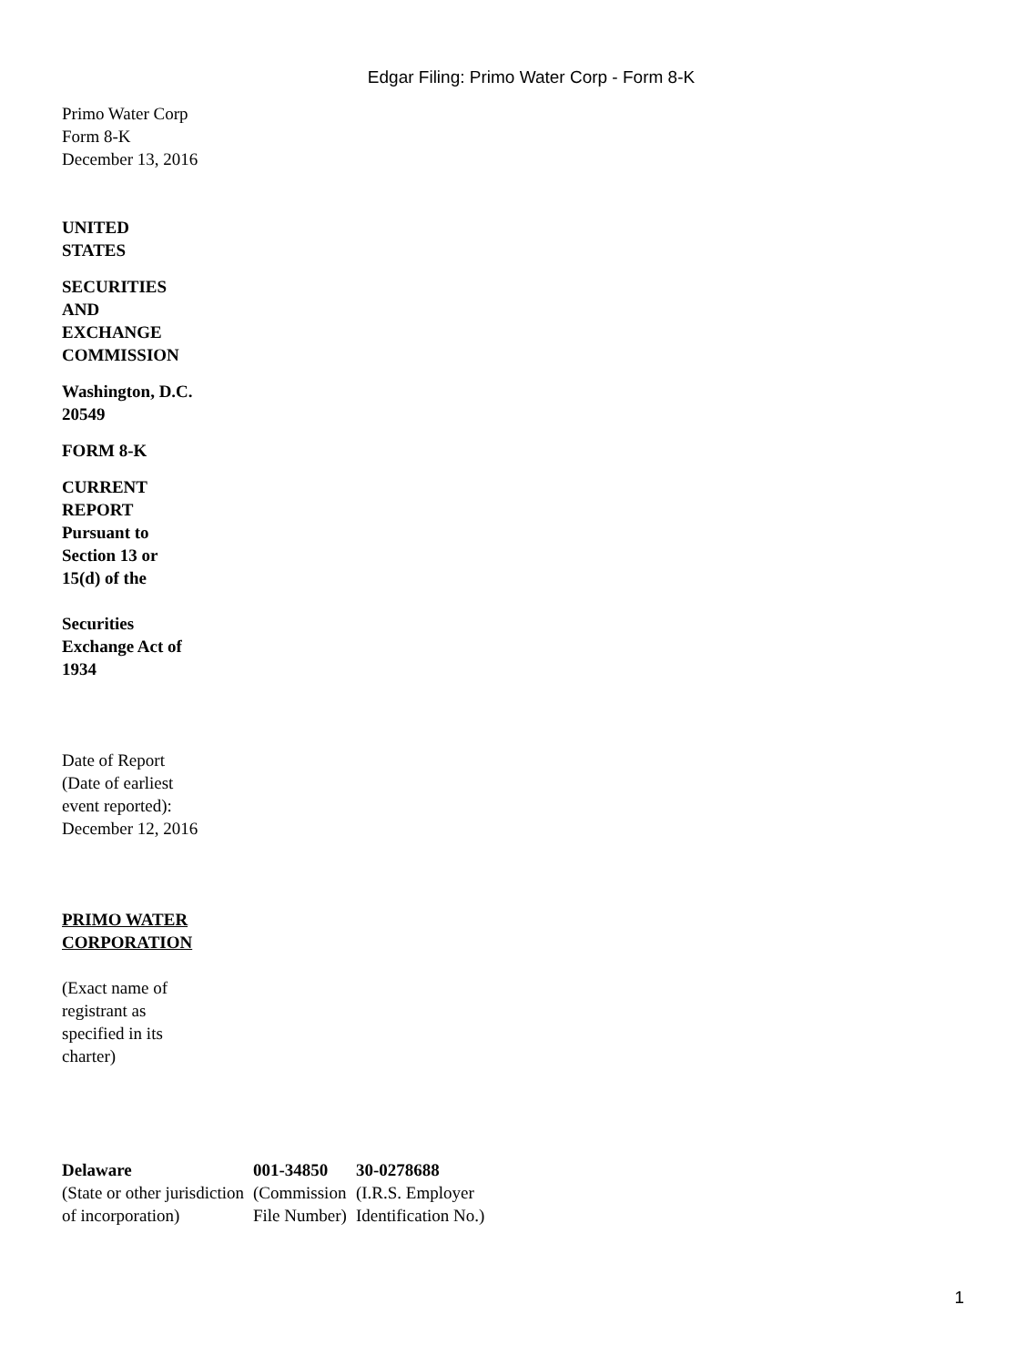Edgar Filing: Primo Water Corp - Form 8-K
Primo Water Corp
Form 8-K
December 13, 2016
UNITED
STATES
SECURITIES
AND
EXCHANGE
COMMISSION
Washington, D.C.
20549
FORM 8-K
CURRENT
REPORT
Pursuant to
Section 13 or
15(d) of the
Securities
Exchange Act of
1934
Date of Report
(Date of earliest
event reported):
December 12, 2016
PRIMO WATER
CORPORATION
(Exact name of
registrant as
specified in its
charter)
| Delaware | 001-34850 | 30-0278688 |
| (State or other jurisdiction of incorporation) | (Commission File Number) | (I.R.S. Employer Identification No.) |
1